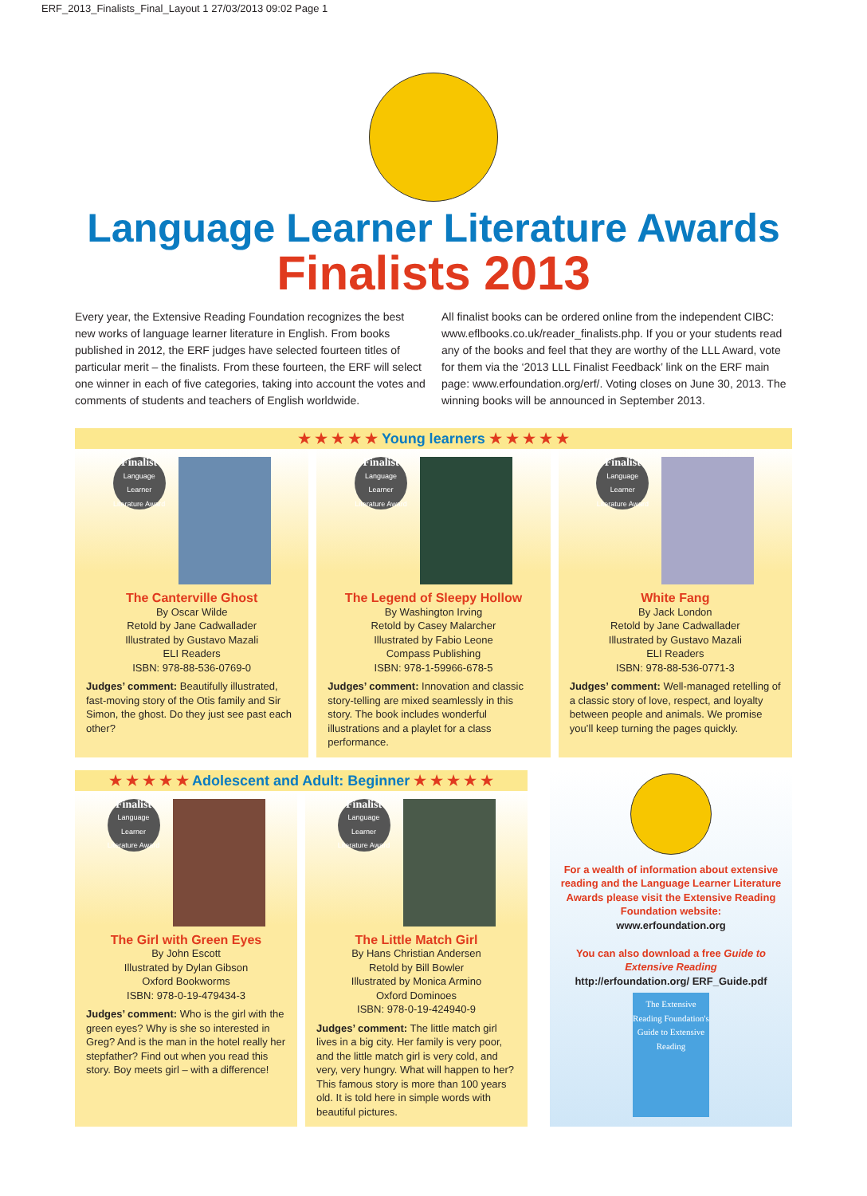ERF_2013_Finalists_Final_Layout 1 27/03/2013 09:02 Page 1
Language Learner Literature Awards
Finalists 2013
Every year, the Extensive Reading Foundation recognizes the best new works of language learner literature in English. From books published in 2012, the ERF judges have selected fourteen titles of particular merit – the finalists. From these fourteen, the ERF will select one winner in each of five categories, taking into account the votes and comments of students and teachers of English worldwide.
All finalist books can be ordered online from the independent CIBC: www.eflbooks.co.uk/reader_finalists.php. If you or your students read any of the books and feel that they are worthy of the LLL Award, vote for them via the ‘2013 LLL Finalist Feedback’ link on the ERF main page: www.erfoundation.org/erf/. Voting closes on June 30, 2013. The winning books will be announced in September 2013.
★ ★ ★ ★ ★ Young learners ★ ★ ★ ★ ★
Finalist
Language Learner Literature Award
The Canterville Ghost
By Oscar Wilde
Retold by Jane Cadwallader
Illustrated by Gustavo Mazali
ELI Readers
ISBN: 978-88-536-0769-0
Judges’ comment: Beautifully illustrated, fast-moving story of the Otis family and Sir Simon, the ghost. Do they just see past each other?
Finalist
Language Learner Literature Award
The Legend of Sleepy Hollow
By Washington Irving
Retold by Casey Malarcher
Illustrated by Fabio Leone
Compass Publishing
ISBN: 978-1-59966-678-5
Judges’ comment: Innovation and classic story-telling are mixed seamlessly in this story. The book includes wonderful illustrations and a playlet for a class performance.
Finalist
Language Learner Literature Award
White Fang
By Jack London
Retold by Jane Cadwallader
Illustrated by Gustavo Mazali
ELI Readers
ISBN: 978-88-536-0771-3
Judges’ comment: Well-managed retelling of a classic story of love, respect, and loyalty between people and animals. We promise you’ll keep turning the pages quickly.
★ ★ ★ ★ ★ Adolescent and Adult: Beginner ★ ★ ★ ★ ★
Finalist
Language Learner Literature Award
The Girl with Green Eyes
By John Escott
Illustrated by Dylan Gibson
Oxford Bookworms
ISBN: 978-0-19-479434-3
Judges’ comment: Who is the girl with the green eyes? Why is she so interested in Greg? And is the man in the hotel really her stepfather? Find out when you read this story. Boy meets girl – with a difference!
Finalist
Language Learner Literature Award
The Little Match Girl
By Hans Christian Andersen
Retold by Bill Bowler
Illustrated by Monica Armino
Oxford Dominoes
ISBN: 978-0-19-424940-9
Judges’ comment: The little match girl lives in a big city. Her family is very poor, and the little match girl is very cold, and very, very hungry. What will happen to her? This famous story is more than 100 years old. It is told here in simple words with beautiful pictures.
For a wealth of information about extensive reading and the Language Learner Literature Awards please visit the Extensive Reading Foundation website:
www.erfoundation.org
You can also download a free Guide to Extensive Reading
http://erfoundation.org/ ERF_Guide.pdf
The Extensive Reading Foundation's
Guide to Extensive Reading